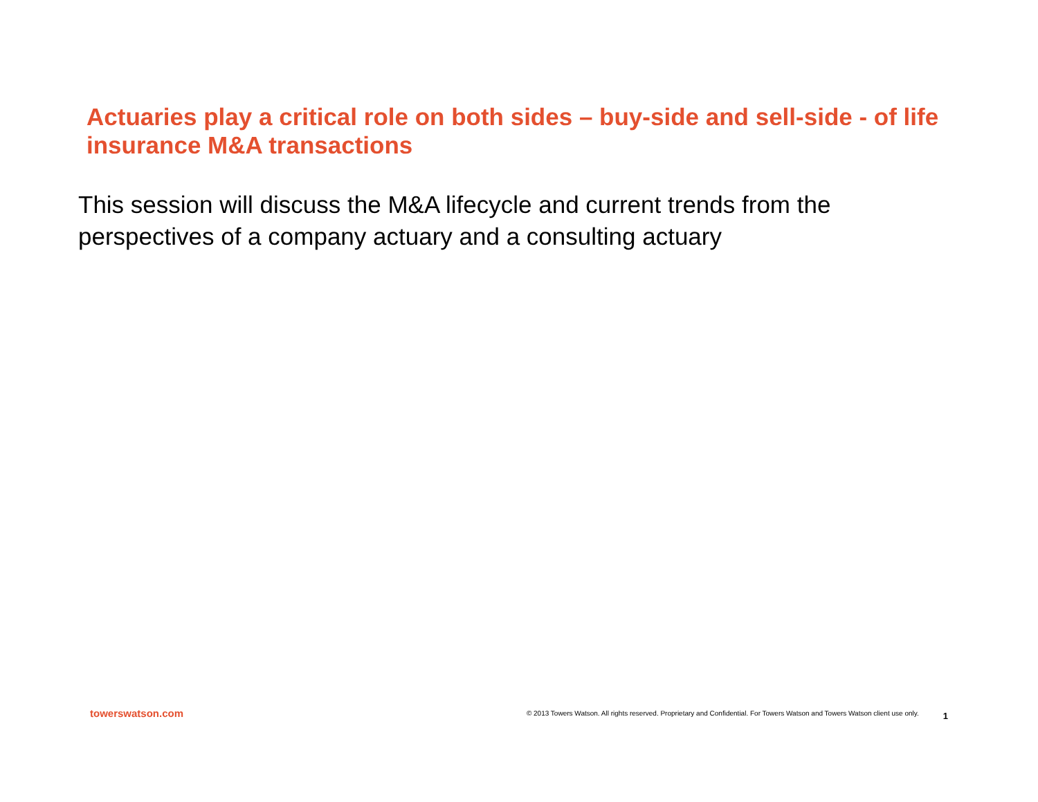Actuaries play a critical role on both sides – buy-side and sell-side - of life insurance M&A transactions
This session will discuss the M&A lifecycle and current trends from the perspectives of a company actuary and a consulting actuary
towerswatson.com © 2013 Towers Watson. All rights reserved. Proprietary and Confidential. For Towers Watson and Towers Watson client use only. 1